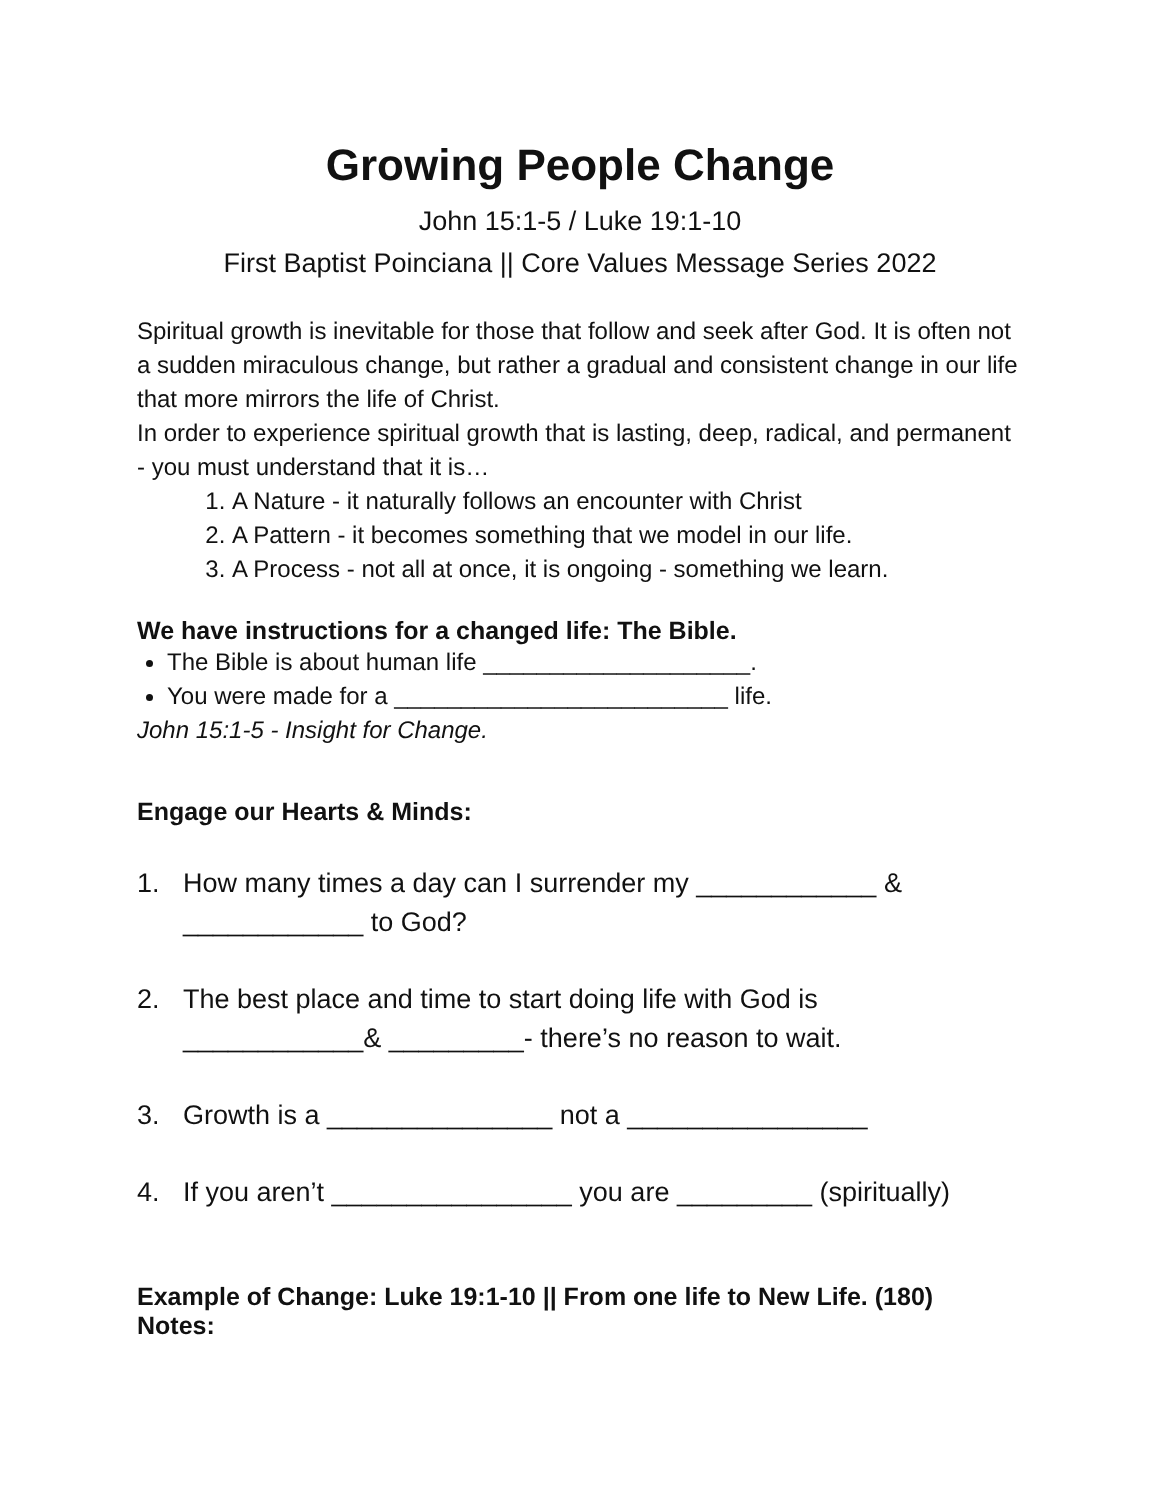Growing People Change
John 15:1-5 / Luke 19:1-10
First Baptist Poinciana || Core Values Message Series 2022
Spiritual growth is inevitable for those that follow and seek after God. It is often not a sudden miraculous change, but rather a gradual and consistent change in our life that more mirrors the life of Christ.
In order to experience spiritual growth that is lasting, deep, radical, and permanent - you must understand that it is…
1. A Nature - it naturally follows an encounter with Christ
2. A Pattern - it becomes something that we model in our life.
3. A Process - not all at once, it is ongoing - something we learn.
We have instructions for a changed life: The Bible.
The Bible is about human life ____________________.
You were made for a _________________________ life.
John 15:1-5 - Insight for Change.
Engage our Hearts & Minds:
1. How many times a day can I surrender my ____________ & ____________ to God?
2. The best place and time to start doing life with God is ____________& _________- there’s no reason to wait.
3. Growth is a _______________ not a ________________
4. If you aren’t ________________ you are _________ (spiritually)
Example of Change: Luke 19:1-10 || From one life to New Life. (180)
Notes: